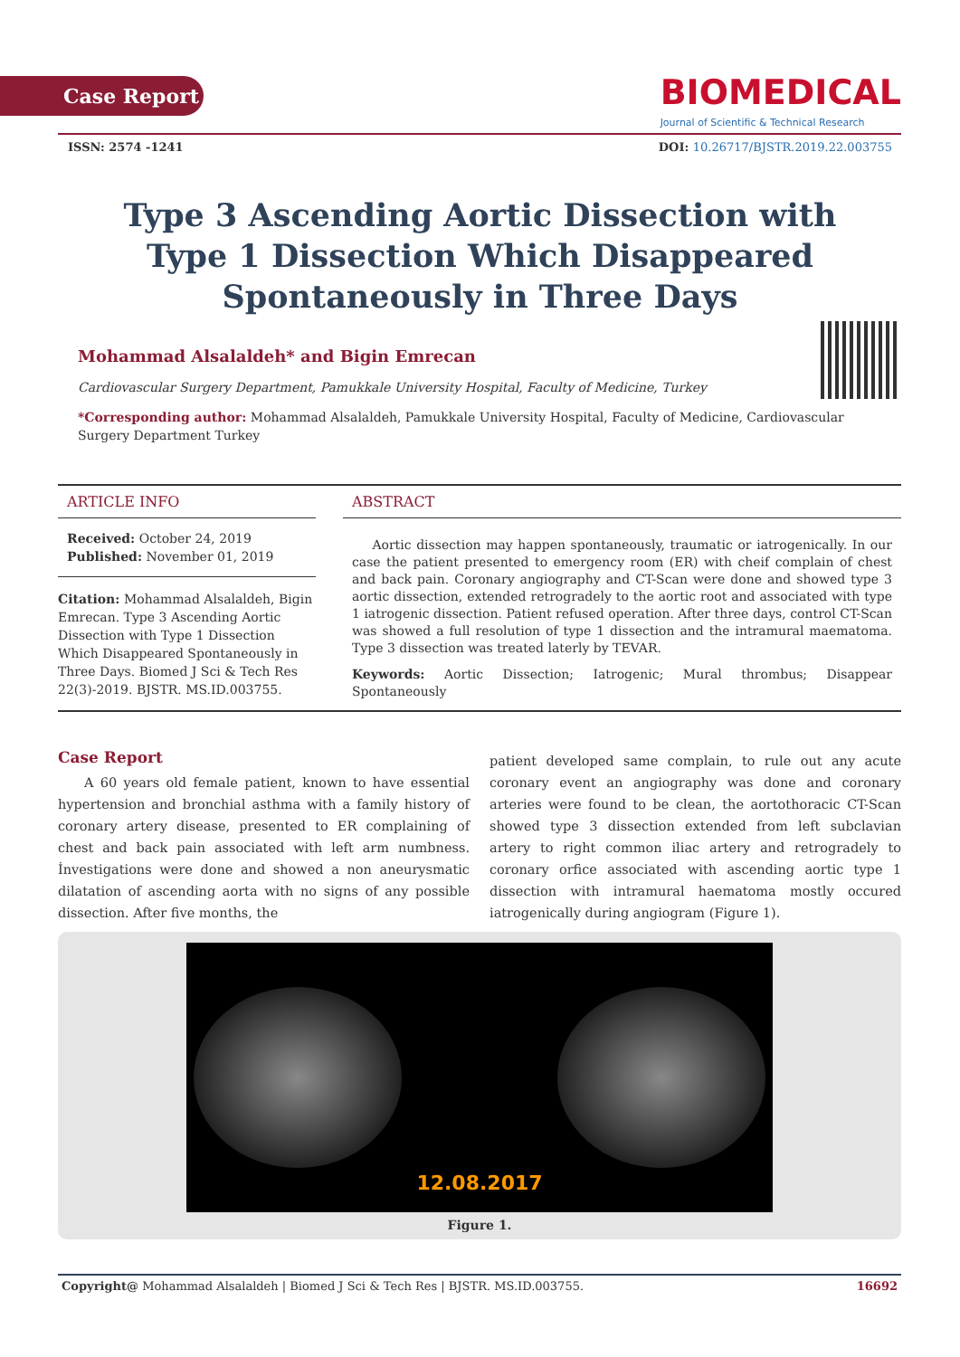Case Report
BIOMEDICAL
Journal of Scientific & Technical Research
ISSN: 2574 -1241 DOI: 10.26717/BJSTR.2019.22.003755
Type 3 Ascending Aortic Dissection with Type 1 Dissection Which Disappeared Spontaneously in Three Days
Mohammad Alsalaldeh* and Bigin Emrecan
Cardiovascular Surgery Department, Pamukkale University Hospital, Faculty of Medicine, Turkey
*Corresponding author: Mohammad Alsalaldeh, Pamukkale University Hospital, Faculty of Medicine, Cardiovascular Surgery Department Turkey
ARTICLE INFO
Received: October 24, 2019
Published: November 01, 2019
Citation: Mohammad Alsalaldeh, Bigin Emrecan. Type 3 Ascending Aortic Dissection with Type 1 Dissection Which Disappeared Spontaneously in Three Days. Biomed J Sci & Tech Res 22(3)-2019. BJSTR. MS.ID.003755.
ABSTRACT
Aortic dissection may happen spontaneously, traumatic or iatrogenically. In our case the patient presented to emergency room (ER) with cheif complain of chest and back pain. Coronary angiography and CT-Scan were done and showed type 3 aortic dissection, extended retrogradely to the aortic root and associated with type 1 iatrogenic dissection. Patient refused operation. After three days, control CT-Scan was showed a full resolution of type 1 dissection and the intramural maematoma. Type 3 dissection was treated laterly by TEVAR.
Keywords: Aortic Dissection; Iatrogenic; Mural thrombus; Disappear Spontaneously
Case Report
A 60 years old female patient, known to have essential hypertension and bronchial asthma with a family history of coronary artery disease, presented to ER complaining of chest and back pain associated with left arm numbness. İnvestigations were done and showed a non aneurysmatic dilatation of ascending aorta with no signs of any possible dissection. After five months, the
patient developed same complain, to rule out any acute coronary event an angiography was done and coronary arteries were found to be clean, the aortothoracic CT-Scan showed type 3 dissection extended from left subclavian artery to right common iliac artery and retrogradely to coronary orfice associated with ascending aortic type 1 dissection with intramural haematoma mostly occured iatrogenically during angiogram (Figure 1).
12.08.2017
Figure 1.
Copyright@ Mohammad Alsalaldeh | Biomed J Sci & Tech Res | BJSTR. MS.ID.003755. 16692